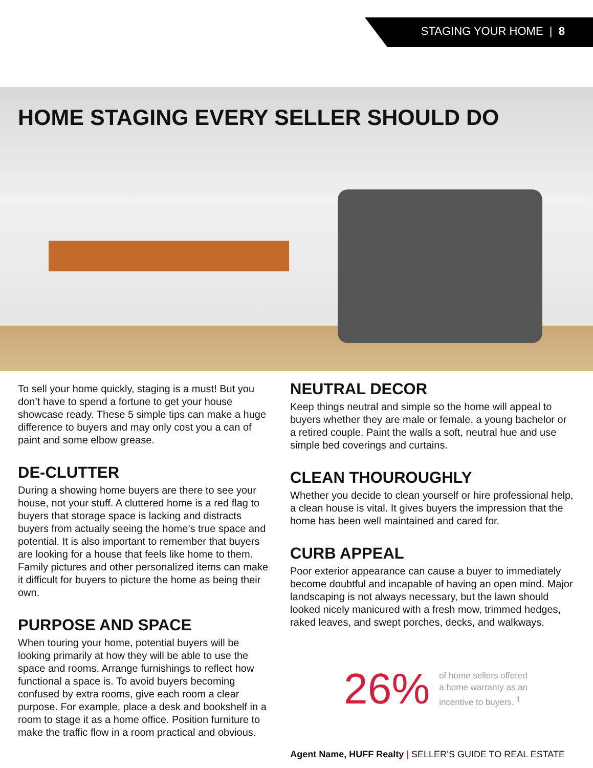STAGING YOUR HOME | 8
HOME STAGING EVERY SELLER SHOULD DO
To sell your home quickly, staging is a must! But you don’t have to spend a fortune to get your house showcase ready. These 5 simple tips can make a huge difference to buyers and may only cost you a can of paint and some elbow grease.
DE-CLUTTER
During a showing home buyers are there to see your house, not your stuff. A cluttered home is a red flag to buyers that storage space is lacking and distracts buyers from actually seeing the home’s true space and potential. It is also important to remember that buyers are looking for a house that feels like home to them. Family pictures and other personalized items can make it difficult for buyers to picture the home as being their own.
PURPOSE AND SPACE
When touring your home, potential buyers will be looking primarily at how they will be able to use the space and rooms. Arrange furnishings to reflect how functional a space is. To avoid buyers becoming confused by extra rooms, give each room a clear purpose. For example, place a desk and bookshelf in a room to stage it as a home office. Position furniture to make the traffic flow in a room practical and obvious.
NEUTRAL DECOR
Keep things neutral and simple so the home will appeal to buyers whether they are male or female, a young bachelor or a retired couple. Paint the walls a soft, neutral hue and use simple bed coverings and curtains.
CLEAN THOUROUGHLY
Whether you decide to clean yourself or hire professional help, a clean house is vital. It gives buyers the impression that the home has been well maintained and cared for.
CURB APPEAL
Poor exterior appearance can cause a buyer to immediately become doubtful and incapable of having an open mind. Major landscaping is not always necessary, but the lawn should looked nicely manicured with a fresh mow, trimmed hedges, raked leaves, and swept porches, decks, and walkways.
26%
of home sellers offered
a home warranty as an
incentive to buyers. <sup>1</sup>
Agent Name, HUFF Realty | SELLER’S GUIDE TO REAL ESTATE